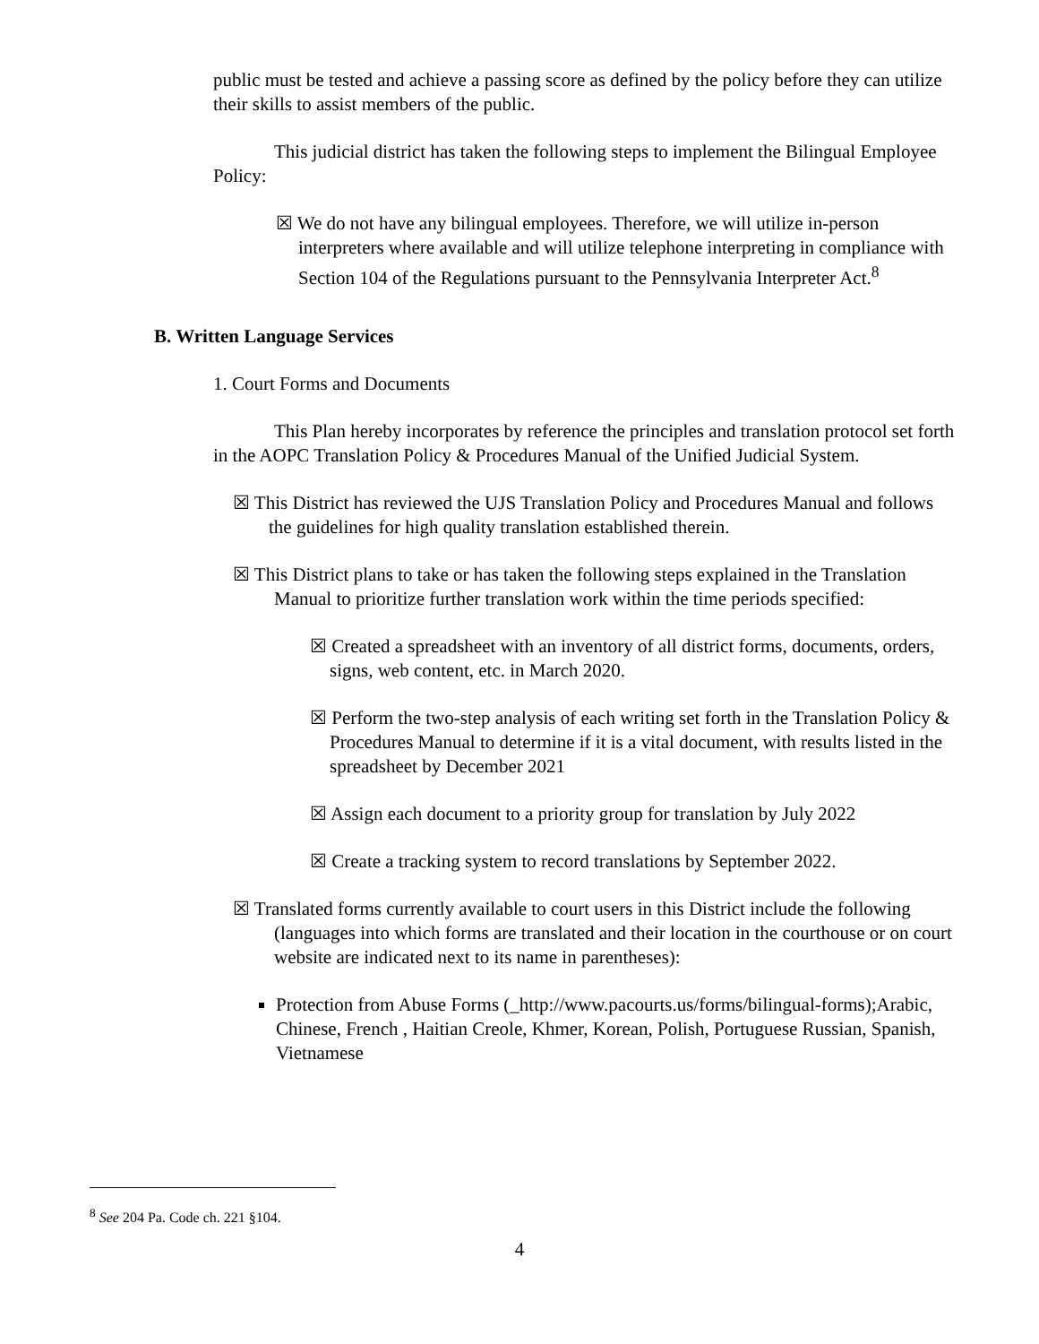public must be tested and achieve a passing score as defined by the policy before they can utilize their skills to assist members of the public.
This judicial district has taken the following steps to implement the Bilingual Employee Policy:
☒ We do not have any bilingual employees. Therefore, we will utilize in-person interpreters where available and will utilize telephone interpreting in compliance with Section 104 of the Regulations pursuant to the Pennsylvania Interpreter Act.<sup>8</sup>
B. Written Language Services
1. Court Forms and Documents
This Plan hereby incorporates by reference the principles and translation protocol set forth in the AOPC Translation Policy & Procedures Manual of the Unified Judicial System.
☒ This District has reviewed the UJS Translation Policy and Procedures Manual and follows the guidelines for high quality translation established therein.
☒ This District plans to take or has taken the following steps explained in the Translation Manual to prioritize further translation work within the time periods specified:
☒ Created a spreadsheet with an inventory of all district forms, documents, orders, signs, web content, etc. in March 2020.
☒ Perform the two-step analysis of each writing set forth in the Translation Policy & Procedures Manual to determine if it is a vital document, with results listed in the spreadsheet by December 2021
☒ Assign each document to a priority group for translation by July 2022
☒ Create a tracking system to record translations by September 2022.
☒ Translated forms currently available to court users in this District include the following (languages into which forms are translated and their location in the courthouse or on court website are indicated next to its name in parentheses):
Protection from Abuse Forms (_http://www.pacourts.us/forms/bilingual-forms);Arabic, Chinese, French , Haitian Creole, Khmer, Korean, Polish, Portuguese Russian, Spanish, Vietnamese
<sup>8</sup> See 204 Pa. Code ch. 221 §104.
4